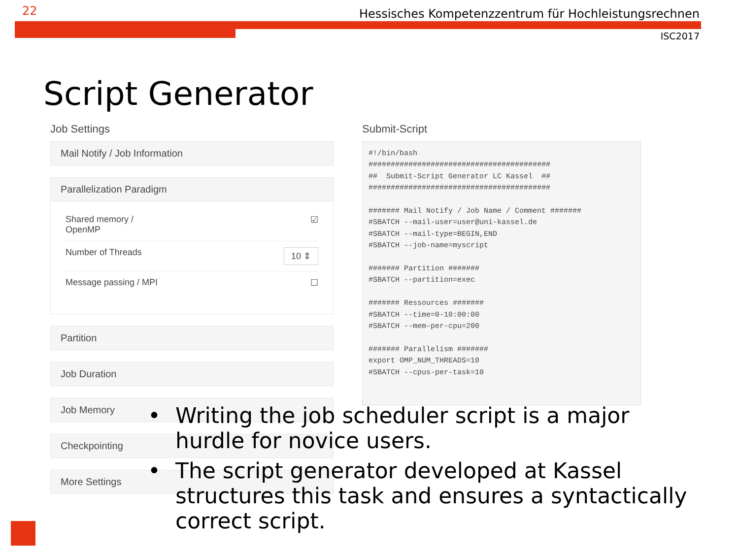22
Hessisches Kompetenzzentrum für Hochleistungsrechnen
ISC2017
Script Generator
Job Settings
Mail Notify / Job Information
Parallelization Paradigm
Shared memory /
OpenMP ☑
Number of Threads 10 ⇕
Message passing / MPI ☐
Partition
Job Duration
Job Memory
Checkpointing
More Settings
Submit-Script
#!/bin/bash
#########################################
##  Submit-Script Generator LC Kassel  ##
#########################################

####### Mail Notify / Job Name / Comment #######
#SBATCH --mail-user=user@uni-kassel.de
#SBATCH --mail-type=BEGIN,END
#SBATCH --job-name=myscript

####### Partition #######
#SBATCH --partition=exec

####### Ressources #######
#SBATCH --time=0-10:00:00
#SBATCH --mem-per-cpu=200

####### Parallelism #######
export OMP_NUM_THREADS=10
#SBATCH --cpus-per-task=10
• Writing the job scheduler script is a major hurdle for novice users.
• The script generator developed at Kassel structures this task and ensures a syntactically correct script.